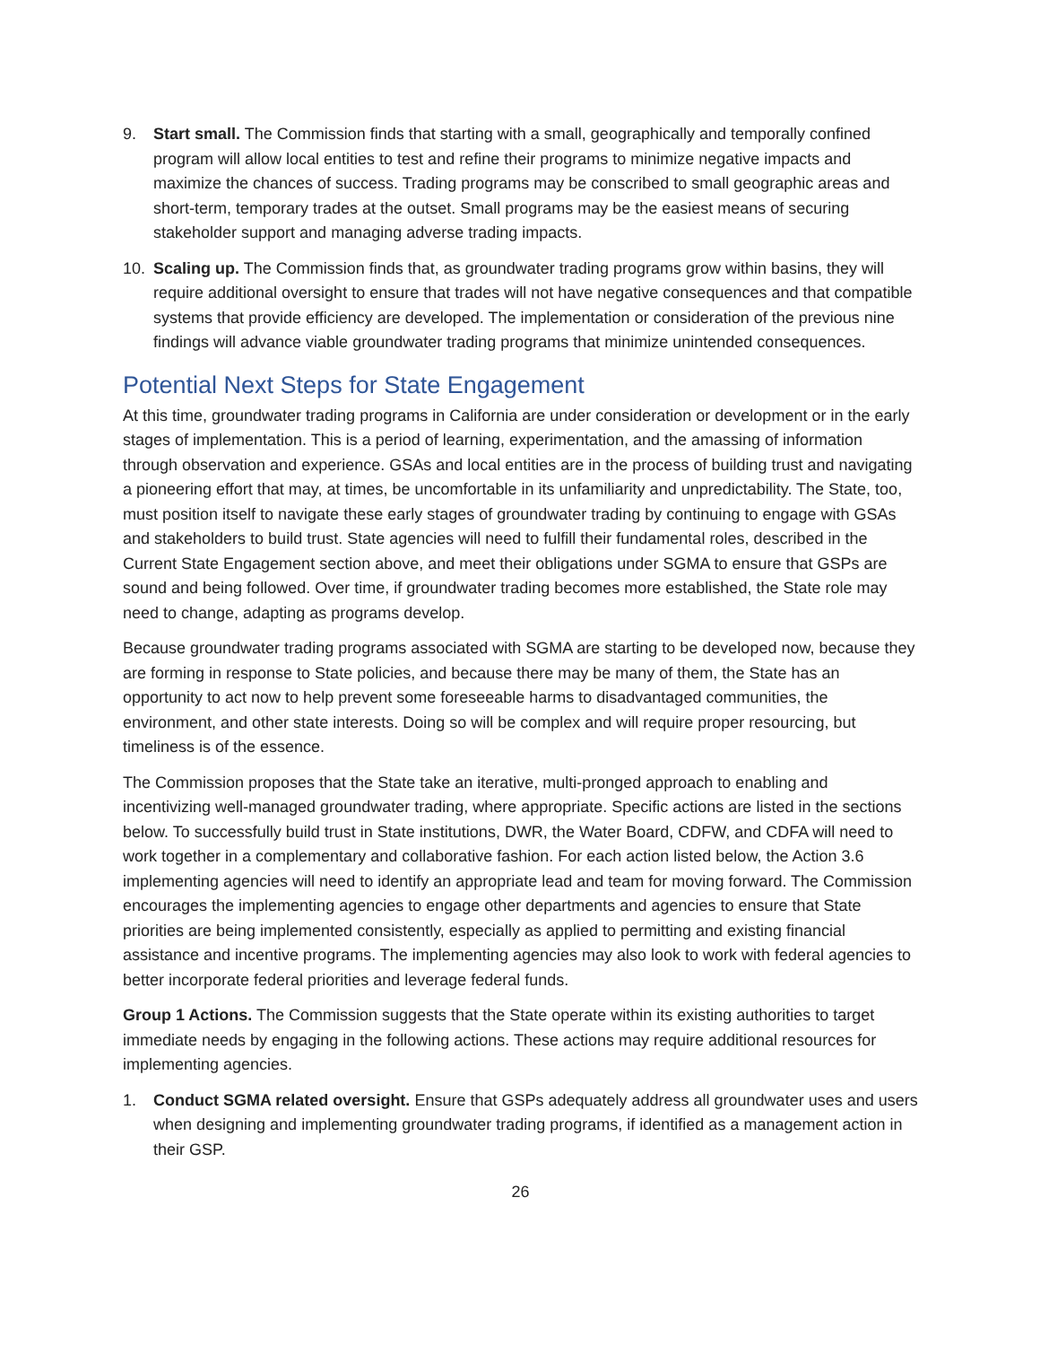9. Start small. The Commission finds that starting with a small, geographically and temporally confined program will allow local entities to test and refine their programs to minimize negative impacts and maximize the chances of success. Trading programs may be conscribed to small geographic areas and short-term, temporary trades at the outset. Small programs may be the easiest means of securing stakeholder support and managing adverse trading impacts.
10. Scaling up. The Commission finds that, as groundwater trading programs grow within basins, they will require additional oversight to ensure that trades will not have negative consequences and that compatible systems that provide efficiency are developed. The implementation or consideration of the previous nine findings will advance viable groundwater trading programs that minimize unintended consequences.
Potential Next Steps for State Engagement
At this time, groundwater trading programs in California are under consideration or development or in the early stages of implementation. This is a period of learning, experimentation, and the amassing of information through observation and experience. GSAs and local entities are in the process of building trust and navigating a pioneering effort that may, at times, be uncomfortable in its unfamiliarity and unpredictability. The State, too, must position itself to navigate these early stages of groundwater trading by continuing to engage with GSAs and stakeholders to build trust. State agencies will need to fulfill their fundamental roles, described in the Current State Engagement section above, and meet their obligations under SGMA to ensure that GSPs are sound and being followed. Over time, if groundwater trading becomes more established, the State role may need to change, adapting as programs develop.
Because groundwater trading programs associated with SGMA are starting to be developed now, because they are forming in response to State policies, and because there may be many of them, the State has an opportunity to act now to help prevent some foreseeable harms to disadvantaged communities, the environment, and other state interests. Doing so will be complex and will require proper resourcing, but timeliness is of the essence.
The Commission proposes that the State take an iterative, multi-pronged approach to enabling and incentivizing well-managed groundwater trading, where appropriate. Specific actions are listed in the sections below. To successfully build trust in State institutions, DWR, the Water Board, CDFW, and CDFA will need to work together in a complementary and collaborative fashion. For each action listed below, the Action 3.6 implementing agencies will need to identify an appropriate lead and team for moving forward. The Commission encourages the implementing agencies to engage other departments and agencies to ensure that State priorities are being implemented consistently, especially as applied to permitting and existing financial assistance and incentive programs. The implementing agencies may also look to work with federal agencies to better incorporate federal priorities and leverage federal funds.
Group 1 Actions. The Commission suggests that the State operate within its existing authorities to target immediate needs by engaging in the following actions. These actions may require additional resources for implementing agencies.
1. Conduct SGMA related oversight. Ensure that GSPs adequately address all groundwater uses and users when designing and implementing groundwater trading programs, if identified as a management action in their GSP.
26